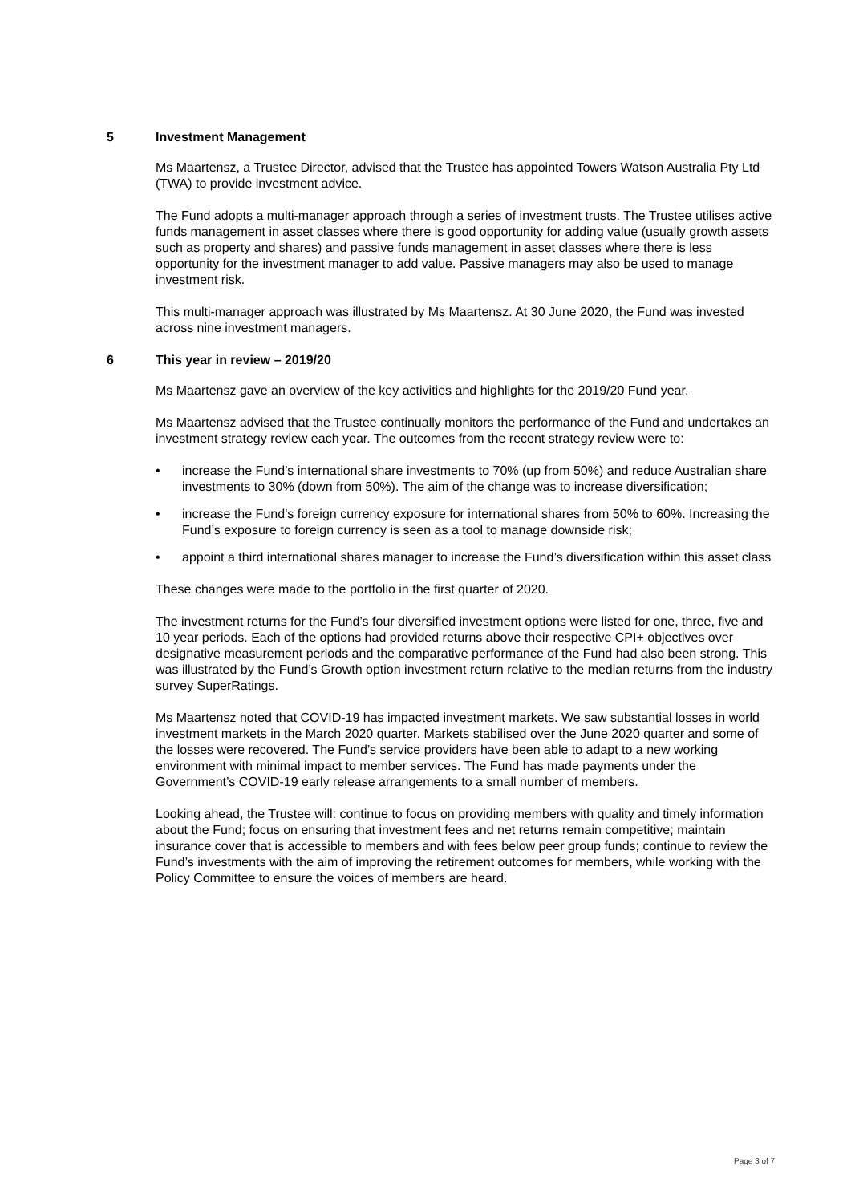5 Investment Management
Ms Maartensz, a Trustee Director, advised that the Trustee has appointed Towers Watson Australia Pty Ltd (TWA) to provide investment advice.
The Fund adopts a multi-manager approach through a series of investment trusts. The Trustee utilises active funds management in asset classes where there is good opportunity for adding value (usually growth assets such as property and shares) and passive funds management in asset classes where there is less opportunity for the investment manager to add value. Passive managers may also be used to manage investment risk.
This multi-manager approach was illustrated by Ms Maartensz. At 30 June 2020, the Fund was invested across nine investment managers.
6 This year in review – 2019/20
Ms Maartensz gave an overview of the key activities and highlights for the 2019/20 Fund year.
Ms Maartensz advised that the Trustee continually monitors the performance of the Fund and undertakes an investment strategy review each year. The outcomes from the recent strategy review were to:
• increase the Fund’s international share investments to 70% (up from 50%) and reduce Australian share investments to 30% (down from 50%). The aim of the change was to increase diversification;
• increase the Fund’s foreign currency exposure for international shares from 50% to 60%. Increasing the Fund’s exposure to foreign currency is seen as a tool to manage downside risk;
• appoint a third international shares manager to increase the Fund’s diversification within this asset class
These changes were made to the portfolio in the first quarter of 2020.
The investment returns for the Fund’s four diversified investment options were listed for one, three, five and 10 year periods. Each of the options had provided returns above their respective CPI+ objectives over designative measurement periods and the comparative performance of the Fund had also been strong. This was illustrated by the Fund’s Growth option investment return relative to the median returns from the industry survey SuperRatings.
Ms Maartensz noted that COVID-19 has impacted investment markets. We saw substantial losses in world investment markets in the March 2020 quarter. Markets stabilised over the June 2020 quarter and some of the losses were recovered. The Fund’s service providers have been able to adapt to a new working environment with minimal impact to member services. The Fund has made payments under the Government’s COVID-19 early release arrangements to a small number of members.
Looking ahead, the Trustee will: continue to focus on providing members with quality and timely information about the Fund; focus on ensuring that investment fees and net returns remain competitive; maintain insurance cover that is accessible to members and with fees below peer group funds; continue to review the Fund’s investments with the aim of improving the retirement outcomes for members, while working with the Policy Committee to ensure the voices of members are heard.
Page 3 of 7